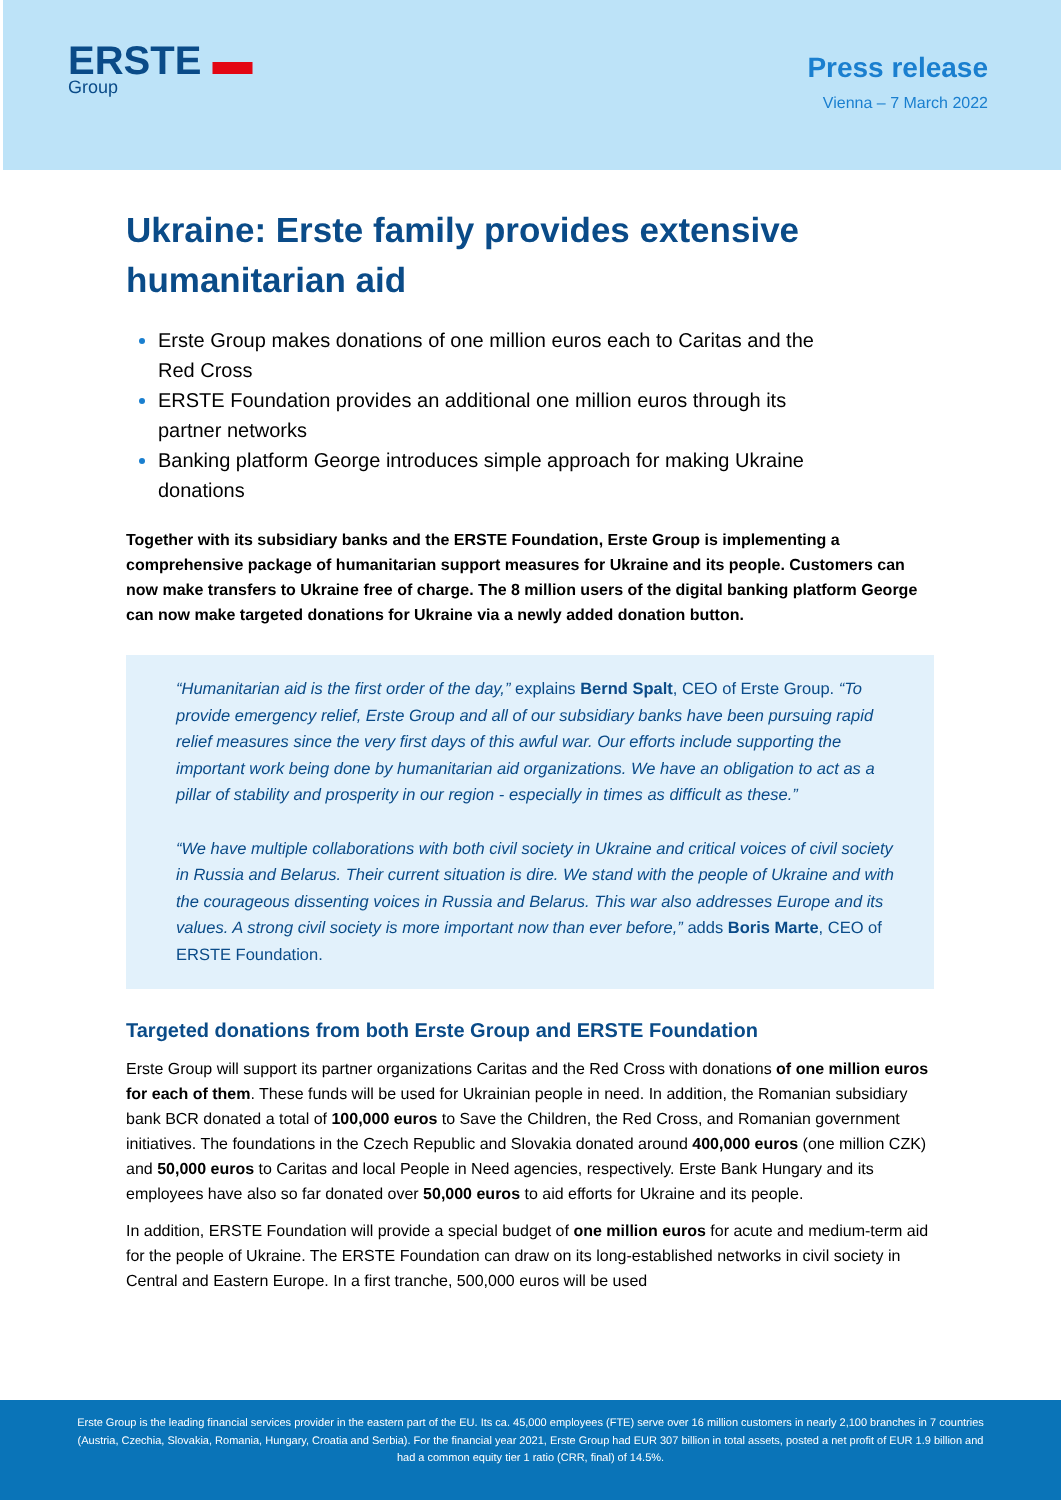ERSTE ▬
Group
Press release
Vienna – 7 March 2022
Ukraine: Erste family provides extensive humanitarian aid
Erste Group makes donations of one million euros each to Caritas and the Red Cross
ERSTE Foundation provides an additional one million euros through its partner networks
Banking platform George introduces simple approach for making Ukraine donations
Together with its subsidiary banks and the ERSTE Foundation, Erste Group is implementing a comprehensive package of humanitarian support measures for Ukraine and its people. Customers can now make transfers to Ukraine free of charge. The 8 million users of the digital banking platform George can now make targeted donations for Ukraine via a newly added donation button.
“Humanitarian aid is the first order of the day,” explains Bernd Spalt, CEO of Erste Group. “To provide emergency relief, Erste Group and all of our subsidiary banks have been pursuing rapid relief measures since the very first days of this awful war. Our efforts include supporting the important work being done by humanitarian aid organizations. We have an obligation to act as a pillar of stability and prosperity in our region - especially in times as difficult as these.”
“We have multiple collaborations with both civil society in Ukraine and critical voices of civil society in Russia and Belarus. Their current situation is dire. We stand with the people of Ukraine and with the courageous dissenting voices in Russia and Belarus. This war also addresses Europe and its values. A strong civil society is more important now than ever before,” adds Boris Marte, CEO of ERSTE Foundation.
Targeted donations from both Erste Group and ERSTE Foundation
Erste Group will support its partner organizations Caritas and the Red Cross with donations of one million euros for each of them. These funds will be used for Ukrainian people in need. In addition, the Romanian subsidiary bank BCR donated a total of 100,000 euros to Save the Children, the Red Cross, and Romanian government initiatives. The foundations in the Czech Republic and Slovakia donated around 400,000 euros (one million CZK) and 50,000 euros to Caritas and local People in Need agencies, respectively. Erste Bank Hungary and its employees have also so far donated over 50,000 euros to aid efforts for Ukraine and its people.
In addition, ERSTE Foundation will provide a special budget of one million euros for acute and medium-term aid for the people of Ukraine. The ERSTE Foundation can draw on its long-established networks in civil society in Central and Eastern Europe. In a first tranche, 500,000 euros will be used
Erste Group is the leading financial services provider in the eastern part of the EU. Its ca. 45,000 employees (FTE) serve over 16 million customers in nearly 2,100 branches in 7 countries (Austria, Czechia, Slovakia, Romania, Hungary, Croatia and Serbia). For the financial year 2021, Erste Group had EUR 307 billion in total assets, posted a net profit of EUR 1.9 billion and had a common equity tier 1 ratio (CRR, final) of 14.5%.